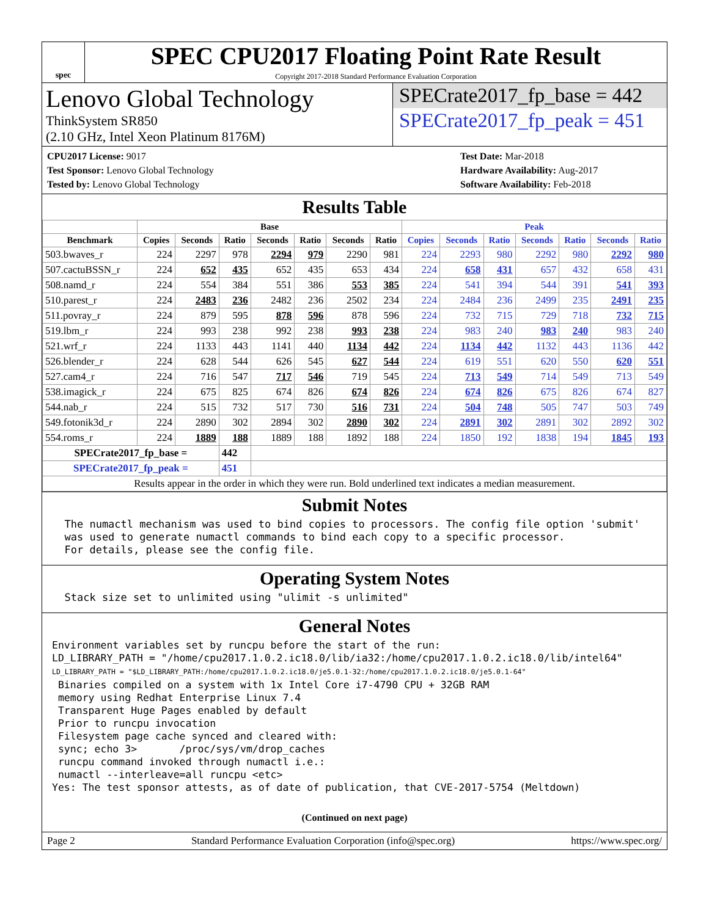spec
SPEC CPU2017 Floating Point Rate Result
Copyright 2017-2018 Standard Performance Evaluation Corporation
Lenovo Global Technology
ThinkSystem SR850
(2.10 GHz, Intel Xeon Platinum 8176M)
SPECrate2017_fp_base = 442
SPECrate2017_fp_peak = 451
CPU2017 License: 9017
Test Sponsor: Lenovo Global Technology
Tested by: Lenovo Global Technology
Test Date: Mar-2018
Hardware Availability: Aug-2017
Software Availability: Feb-2018
Results Table
| | Base | | | | | | | Peak | | | | | | |
| --- | --- | --- | --- | --- | --- | --- | --- | --- | --- | --- | --- | --- | --- | --- |
| Benchmark | Copies | Seconds | Ratio | Seconds | Ratio | Seconds | Ratio | Copies | Seconds | Ratio | Seconds | Ratio | Seconds | Ratio |
| 503.bwaves_r | 224 | 2297 | 978 | 2294 | 979 | 2290 | 981 | 224 | 2293 | 980 | 2292 | 980 | 2292 | 980 |
| 507.cactuBSSN_r | 224 | 652 | 435 | 652 | 435 | 653 | 434 | 224 | 658 | 431 | 657 | 432 | 658 | 431 |
| 508.namd_r | 224 | 554 | 384 | 551 | 386 | 553 | 385 | 224 | 541 | 394 | 544 | 391 | 541 | 393 |
| 510.parest_r | 224 | 2483 | 236 | 2482 | 236 | 2502 | 234 | 224 | 2484 | 236 | 2499 | 235 | 2491 | 235 |
| 511.povray_r | 224 | 879 | 595 | 878 | 596 | 878 | 596 | 224 | 732 | 715 | 729 | 718 | 732 | 715 |
| 519.lbm_r | 224 | 993 | 238 | 992 | 238 | 993 | 238 | 224 | 983 | 240 | 983 | 240 | 983 | 240 |
| 521.wrf_r | 224 | 1133 | 443 | 1141 | 440 | 1134 | 442 | 224 | 1134 | 442 | 1132 | 443 | 1136 | 442 |
| 526.blender_r | 224 | 628 | 544 | 626 | 545 | 627 | 544 | 224 | 619 | 551 | 620 | 550 | 620 | 551 |
| 527.cam4_r | 224 | 716 | 547 | 717 | 546 | 719 | 545 | 224 | 713 | 549 | 714 | 549 | 713 | 549 |
| 538.imagick_r | 224 | 675 | 825 | 674 | 826 | 674 | 826 | 224 | 674 | 826 | 675 | 826 | 674 | 827 |
| 544.nab_r | 224 | 515 | 732 | 517 | 730 | 516 | 731 | 224 | 504 | 748 | 505 | 747 | 503 | 749 |
| 549.fotonik3d_r | 224 | 2890 | 302 | 2894 | 302 | 2890 | 302 | 224 | 2891 | 302 | 2891 | 302 | 2892 | 302 |
| 554.roms_r | 224 | 1889 | 188 | 1889 | 188 | 1892 | 188 | 224 | 1850 | 192 | 1838 | 194 | 1845 | 193 |
| SPECrate2017_fp_base = | | | 442 | | | | | | | | | | | |
| SPECrate2017_fp_peak = | | | 451 | | | | | | | | | | | |
| Results appear in the order in which they were run. Bold underlined text indicates a median measurement. | | | | | | | | | | | | | | |
Submit Notes
  The numactl mechanism was used to bind copies to processors. The config file option 'submit'
  was used to generate numactl commands to bind each copy to a specific processor.
  For details, please see the config file.
Operating System Notes
  Stack size set to unlimited using "ulimit -s unlimited"
General Notes
Environment variables set by runcpu before the start of the run:
LD_LIBRARY_PATH = "/home/cpu2017.1.0.2.ic18.0/lib/ia32:/home/cpu2017.1.0.2.ic18.0/lib/intel64"
LD_LIBRARY_PATH = "$LD_LIBRARY_PATH:/home/cpu2017.1.0.2.ic18.0/je5.0.1-32:/home/cpu2017.1.0.2.ic18.0/je5.0.1-64"
 Binaries compiled on a system with 1x Intel Core i7-4790 CPU + 32GB RAM
 memory using Redhat Enterprise Linux 7.4
 Transparent Huge Pages enabled by default
 Prior to runcpu invocation
 Filesystem page cache synced and cleared with:
 sync; echo 3>       /proc/sys/vm/drop_caches
 runcpu command invoked through numactl i.e.:
 numactl --interleave=all runcpu <etc>
Yes: The test sponsor attests, as of date of publication, that CVE-2017-5754 (Meltdown)
(Continued on next page)
Page 2 Standard Performance Evaluation Corporation (info@spec.org) https://www.spec.org/